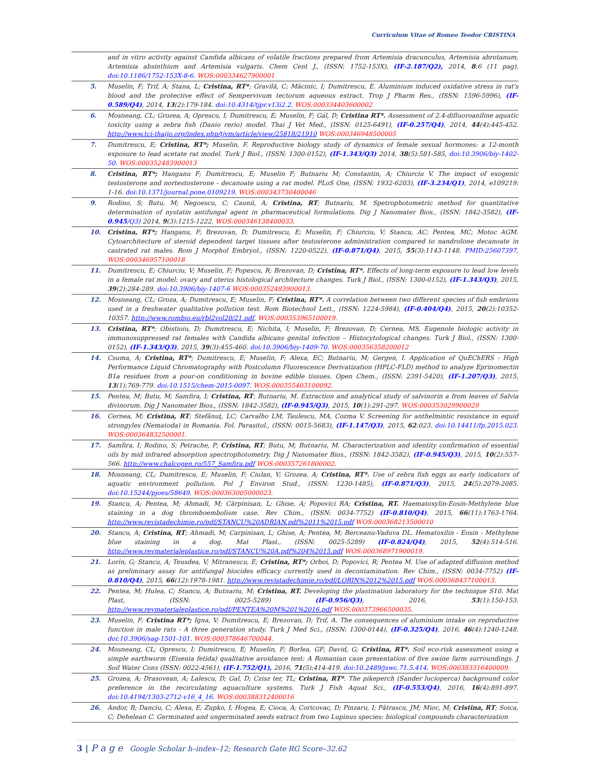Curriculum Vitae of Romeo Teodor CRISTINA
| | and in vitro activity against Candida albicans of volatile fractions prepared from Artemisia dracunculus, Artemisia abrotanum, Artemisia absinthium and Artemisia vulgaris. Chem Cent J., (ISSN: 1752-153X), (IF-2.187/Q2), 2014, 8 :6 (11 pag). doi:10.1186/1752-153X-8-6. WOS:000334627900001 |
| 5. | Muselin, F; Trif, A; Stana, L; Cristina, RT* ; Gravilă, C; Măcinic, I; Dumitrescu, E. Aluminium induced oxidative stress in rat's blood and the protective effect of Sempervivum tectorum aqueous extract. Trop J Pharm Res., (ISSN: 1596-5996), (IF-0.589/Q4) , 2014, 13 (2):179-184. doi:10.4314/tjpr.v13i2.2. WOS:000334403600002 |
| 6. | Mosneang, CL; Grozea, A; Oprescu, I; Dumitrescu, E; Muselin, F; Gál, D; Cristina RT*. Assessment of 2.4-difluoroaniline aquatic toxicity using a zebra fish (Danio rerio) model. Thai J Vet Med., (ISSN: 0125-6491), (IF-0.257/Q4) , 2014, 44 (4):445-452. http://www.tci-thaijo.org/index.php/tjvm/article/view/25818/21910 WOS:000346948500005 |
| 7. | Dumitrescu, E; Cristina, RT*; Muselin, F. Reproductive biology study of dynamics of female sexual hormones: a 12-month exposure to lead acetate rat model. Turk J Biol., (ISSN: 1300-0152), (IF-1.343/Q3) 2014, 38 (5):581-585, doi:10.3906/biy-1402-50. WOS:000352483900013 |
| 8. | Cristina, RT*; Hanganu F; Dumitrescu, E; Muselin F; Butnariu M; Constantin, A; Chiurciu V. The impact of exogenic testosterone and nortestosterone - decanoate using a rat model. PLoS One, (ISSN: 1932-6203), (IF-3.234/Q1) , 2014, e109219: 1-16. doi:10.1371/journal.pone.0109219. WOS:000343730400046 |
| 9. | Rodino, S; Butu, M; Negoescu, C; Caunii, A; Cristina, RT ; Butnariu, M. Spetrophotometric method for quantitative determination of nystatin antifungal agent in pharmaceutical formulations. Dig J Nanomater Bios., (ISSN: 1842-3582), (IF-0.945 /Q3) 2014, 9 (3):1215-1222. WOS:000346138400033. |
| 10. | Cristina, RT*; Hanganu, F; Brezovan, D; Dumitrescu, E; Muselin, F; Chiurciu, V; Stancu, AC; Pentea, MC; Motoc AGM. Cytoarchitecture of steroid dependent target tissues after testosterone administration compared to nandrolone decanoate in castrated rat males. Rom J Morphol Embryol., (ISSN: 1220-0522), (IF-0.871/Q4) , 2015, 55 (3):1143-1148. PMID:25607397, WOS:000346957100018 |
| 11. | Dumitrescu, E; Chiurciu, V; Muselin, F; Popescu, R; Brezovan, D; Cristina, RT*. Effects of long-term exposure to lead low levels in a female rat model: ovary and uterus histological architecture changes. Turk J Biol., (ISSN: 1300-0152), (IF-1.343/Q3) , 2015, 39 (2):284-289. doi:10.3906/biy-1407-6 WOS:000352483900013. |
| 12. | Mosneang, CL; Groza, A; Dumitrescu, E; Muselin, F; Cristina, RT*. A correlation between two different species of fish embrions used in a freshwater qualitative pollution test. Rom Biotechnol Lett., (ISSN: 1224-5984), (IF-0.404/Q4) , 2015, 20 (2):10352-10357. http://www.rombio.eu/rbl2vol20/21.pdf , WOS:000353965100019. |
| 13. | Cristina, RT* ; Obistioiu, D; Dumitrescu, E; Nichita, I; Muselin, F; Brezovan, D; Cernea, MS. Eugenole biologic activity in immunosuppressed rat females with Candida albicans genital infection – Histocytological changes. Turk J Biol., (ISSN: 1300-0152), (IF-1.343/Q3) , 2015, 39 (3):455-460. doi:10.3906/biy-1409-70. WOS:000356358200012 |
| 14. | Csuma, A; Cristina, RT* ; Dumitrescu, E; Muselin, F; Alexa, EC; Butnariu, M; Gergen, I. Application of QuEChERS - High Performance Liquid Chromatography with Postcolumn Fluorescence Derivatization (HPLC-FLD) method to analyze Eprinomectin B1a residues from a pour-on conditioning in bovine edible tissues. Open Chem., (ISSN: 2391-5420), (IF-1.207/Q3) , 2015, 13 (1):769-779. doi:10.1515/chem-2015-0097. WOS:000355403100092. |
| 15. | Pentea, M; Butu, M; Samfira, I; Cristina, RT ; Butnariu, M. Extraction and analytical study of salvinorin a from leaves of Salvia divinorum. Dig J Nanomater Bios., (ISSN: 1842-3582), (IF-0.945/Q3) , 2015, 10 (1):291-297. WOS:000353029900029 |
| 16. | Cernea, M; Cristina, RT ; Stefănuţ, LC; Carvalho LM, Taulescu, MA, Cozma V. Screening for anthelmintic resistance in equid strongyles (Nematoda) in Romania. Fol. Parasitol., (ISSN: 0015-5683), (IF-1.147/Q3) , 2015, 62 :023. doi:10.14411/fp.2015.023. WOS:000364832500001. |
| 17. | Samfira, I; Rodino, S; Petrache, P; Cristina, RT ; Butu, M; Butnariu, M. Characterization and identity confirmation of essential oils by mid infrared absorption spectrophotometry. Dig J Nanomater Bios., (ISSN: 1842-3582), (IF-0.945/Q3) , 2015, 10 (2):557-566. http://www.chalcogen.ro/557_Samfira.pdf WOS:000357261800002. |
| 18. | Mosneang, CL; Dumitrescu, E; Muselin, F; Ciulan, V; Grozea, A; Cristina, RT*. Use of zebra fish eggs as early indicators of aquatic environment pollution. Pol J Environ Stud., (ISSN: 1230-1485), (IF-0.871/Q3) , 2015, 24 (5):2079-2085. doi:10.15244/pjoes/58649. WOS:000363005000023. |
| 19. | Stancu, A; Pentea, M; Ahmadi, M; Cărpinisan, L; Ghise, A; Popovici RA; Cristina, RT. Haematoxylin-Eosin-Methylene blue staining in a dog thromboembolism case. Rev Chim., (ISSN: 0034-7752) (IF-0.810/Q4) , 2015, 66 (11):1763-1764. http://www.revistadechimie.ro/pdf/STANCU%20ADRIAN.pdf%2011%2015.pdf WOS:000368213500010 |
| 20. | Stancu, A; Cristina, RT ; Ahmadi, M; Carpinisan, L; Ghise, A; Pentea, M; Berceanu-Vaduva DL. Hematoxilin - Eosin - Methylene blue staining in a dog. Mat Plast., (ISSN: 0025-5289) (IF-0.824/Q4) , 2015, 52 (4):514-516. http://www.revmaterialeplastice.ro/pdf/STANCU%20A.pdf%204%2015.pdf WOS:000368971900019. |
| 21. | Lorin, G; Stancu, A; Teusdea, V; Mitranescu, E; Cristina, RT*; Orboi, D; Popovici, R; Pentea M. Use of adapted diffusion method as preliminary assay for antifungal biocides efficacy currently used in decontamination. Rev Chim., (ISSN: 0034-7752) (IF-0.810/Q4) , 2015, 66 (12):1978-1981. http://www.revistadechimie.ro/pdf/LORIN%2012%2015.pdf WOS:000368437100013. |
| 22. | Pentea, M; Hulea, C; Stancu, A; Butnariu, M; Cristina, RT. Developing the plastination laboratory for the technique S10. Mat Plast, (ISSN: 0025-5289) (IF-0.956/Q3) , 2016, 53 (1):150-153. http://www.revmaterialeplastice.ro/pdf/PENTEA%20M%201%2016.pdf WOS:000373966500035. |
| 23. | Muselin, F; Cristina RT*; Igna, V; Dumitrescu, E; Brezovan, D; Trif, A. The consequences of aluminium intake on reproductive function in male rats - A three generation study. Turk J Med Sci., (ISSN: 1300-0144), (IF-0.325/Q4) , 2016, 46 (4):1240-1248. doi:10.3906/sag-1501-101. WOS:000378646700044. |
| 24. | Mosneang, CL; Oprescu, I; Dumitrescu, E; Muselin, F; Borlea, GF; David, G; Cristina, RT*. Soil eco-risk assessment using a simple earthworm (Eisenia fetida) qualitative avoidance test: A Romanian case presentation of five swine farm surroundings. J Soil Water Cons (ISSN: 0022-4561), (IF-1.752/Q1), 2016, 71 (5):414-419. doi:10.2489/jswc.71.5.414. WOS:000383316400009. |
| 25. | Grozea, A; Drasovean, A; Lalescu, D; Gal, D; Czisz ter, TL; Cristina, RT* . The pikeperch (Sander lucioperca) background color preference in the recirculating aquaculture systems. Turk J Fish Aquat Sci., (IF-0.553/Q4) , 2016, 16 (4):891-897. doi:10.4194/1303-2712-v16_4_16. WOS:000388312400016 |
| 26. | Andor, B; Danciu, C; Alexa, E; Zupko, I; Hogea, E; Cioca, A; Coricovac, D; Pinzaru, I; Pătrascu, JM; Mioc, M; Cristina, RT ; Soica, C; Dehelean C. Germinated and ungerminated seeds extract from two Lupinus species: biological compounds characterization |
3 | P a g e Google Scholar h–index–12; Research Gate RG Score–32.62